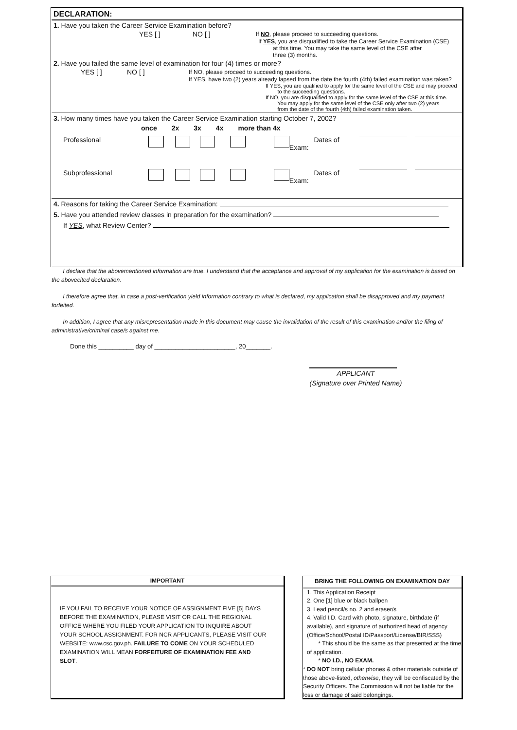DECLARATION:
1. Have you taken the Career Service Examination before?
YES [ ] NO [ ] If NO, please proceed to succeeding questions.
If YES, you are disqualified to take the Career Service Examination (CSE)
at this time. You may take the same level of the CSE after
three (3) months.
2. Have you failed the same level of examination for four (4) times or more?
YES [ ] NO [ ] If NO, please proceed to succeeding questions.
If YES, have two (2) years already lapsed from the date the fourth (4th) failed examination was taken?
If YES, you are qualified to apply for the same level of the CSE and may proceed
to the succeeding questions.
If NO, you are disqualified to apply for the same level of the CSE at this time.
You may apply for the same level of the CSE only after two (2) years
from the date of the fourth (4th) failed examination taken.
3. How many times have you taken the Career Service Examination starting October 7, 2002?
once 2x 3x 4x more than 4x
Professional Dates of Exam:
Subprofessional Dates of Exam:
4. Reasons for taking the Career Service Examination:
5. Have you attended review classes in preparation for the examination?
If YES, what Review Center?
I declare that the abovementioned information are true. I understand that the acceptance and approval of my application for the examination is based on the abovecited declaration.
I therefore agree that, in case a post-verification yield information contrary to what is declared, my application shall be disapproved and my payment forfeited.
In addition, I agree that any misrepresentation made in this document may cause the invalidation of the result of this examination and/or the filing of administrative/criminal case/s against me.
Done this __________ day of _______________________, 20_______.
APPLICANT
(Signature over Printed Name)
IMPORTANT
IF YOU FAIL TO RECEIVE YOUR NOTICE OF ASSIGNMENT FIVE [5] DAYS BEFORE THE EXAMINATION, PLEASE VISIT OR CALL THE REGIONAL OFFICE WHERE YOU FILED YOUR APPLICATION TO INQUIRE ABOUT YOUR SCHOOL ASSIGNMENT. FOR NCR APPLICANTS, PLEASE VISIT OUR WEBSITE: www.csc.gov.ph. FAILURE TO COME ON YOUR SCHEDULED EXAMINATION WILL MEAN FORFEITURE OF EXAMINATION FEE AND SLOT.
BRING THE FOLLOWING ON EXAMINATION DAY
1. This Application Receipt
2. One [1] blue or black ballpen
3. Lead pencil/s no. 2 and eraser/s
4. Valid I.D. Card with photo, signature, birthdate (if available), and signature of authorized head of agency (Office/School/Postal ID/Passport/License/BIR/SSS)
* This should be the same as that presented at the time of application.
* NO I.D., NO EXAM.
* DO NOT bring cellular phones & other materials outside of those above-listed, otherwise, they will be confiscated by the Security Officers. The Commission will not be liable for the loss or damage of said belongings.